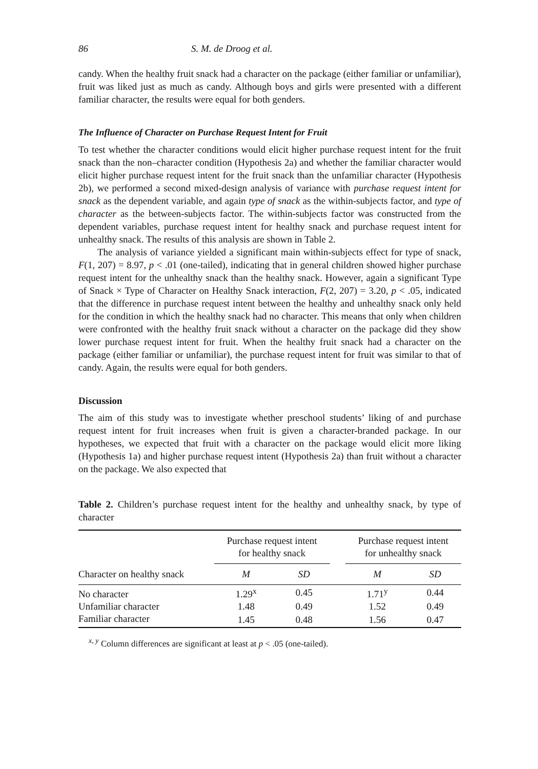86 S. M. de Droog et al.
candy. When the healthy fruit snack had a character on the package (either familiar or unfamiliar), fruit was liked just as much as candy. Although boys and girls were presented with a different familiar character, the results were equal for both genders.
The Influence of Character on Purchase Request Intent for Fruit
To test whether the character conditions would elicit higher purchase request intent for the fruit snack than the non–character condition (Hypothesis 2a) and whether the familiar character would elicit higher purchase request intent for the fruit snack than the unfamiliar character (Hypothesis 2b), we performed a second mixed-design analysis of variance with purchase request intent for snack as the dependent variable, and again type of snack as the within-subjects factor, and type of character as the between-subjects factor. The within-subjects factor was constructed from the dependent variables, purchase request intent for healthy snack and purchase request intent for unhealthy snack. The results of this analysis are shown in Table 2.
The analysis of variance yielded a significant main within-subjects effect for type of snack, F(1, 207) = 8.97, p < .01 (one-tailed), indicating that in general children showed higher purchase request intent for the unhealthy snack than the healthy snack. However, again a significant Type of Snack × Type of Character on Healthy Snack interaction, F(2, 207) = 3.20, p < .05, indicated that the difference in purchase request intent between the healthy and unhealthy snack only held for the condition in which the healthy snack had no character. This means that only when children were confronted with the healthy fruit snack without a character on the package did they show lower purchase request intent for fruit. When the healthy fruit snack had a character on the package (either familiar or unfamiliar), the purchase request intent for fruit was similar to that of candy. Again, the results were equal for both genders.
Discussion
The aim of this study was to investigate whether preschool students’ liking of and purchase request intent for fruit increases when fruit is given a character-branded package. In our hypotheses, we expected that fruit with a character on the package would elicit more liking (Hypothesis 1a) and higher purchase request intent (Hypothesis 2a) than fruit without a character on the package. We also expected that
Table 2. Children’s purchase request intent for the healthy and unhealthy snack, by type of character
| | Purchase request intent for healthy snack | | | Purchase request intent for unhealthy snack | |
| --- | --- | --- | --- | --- | --- |
| Character on healthy snack | M | SD | | M | SD |
| No character | 1.29<sup>x</sup> | 0.45 | | 1.71<sup>y</sup> | 0.44 |
| Unfamiliar character | 1.48 | 0.49 | | 1.52 | 0.49 |
| Familiar character | 1.45 | 0.48 | | 1.56 | 0.47 |
<sup>x, y</sup> Column differences are significant at least at p < .05 (one-tailed).